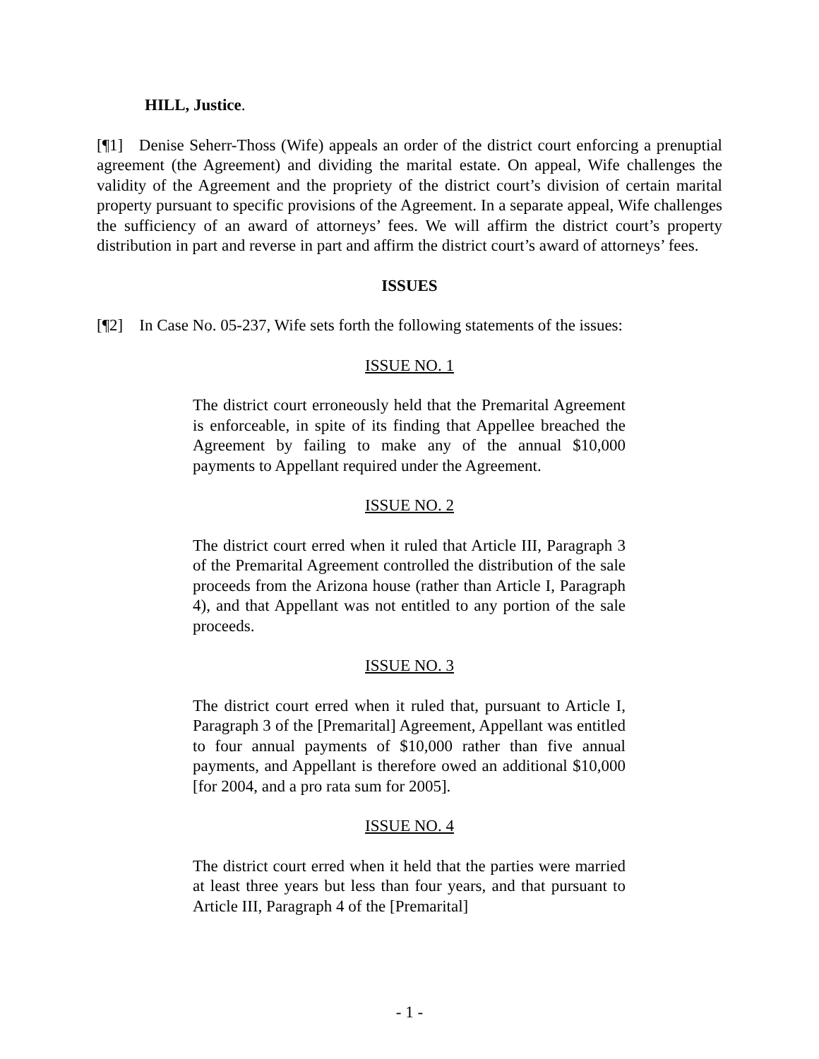HILL, Justice.
[¶1] Denise Seherr-Thoss (Wife) appeals an order of the district court enforcing a prenuptial agreement (the Agreement) and dividing the marital estate. On appeal, Wife challenges the validity of the Agreement and the propriety of the district court’s division of certain marital property pursuant to specific provisions of the Agreement. In a separate appeal, Wife challenges the sufficiency of an award of attorneys’ fees. We will affirm the district court’s property distribution in part and reverse in part and affirm the district court’s award of attorneys’ fees.
ISSUES
[¶2] In Case No. 05-237, Wife sets forth the following statements of the issues:
ISSUE NO. 1
The district court erroneously held that the Premarital Agreement is enforceable, in spite of its finding that Appellee breached the Agreement by failing to make any of the annual $10,000 payments to Appellant required under the Agreement.
ISSUE NO. 2
The district court erred when it ruled that Article III, Paragraph 3 of the Premarital Agreement controlled the distribution of the sale proceeds from the Arizona house (rather than Article I, Paragraph 4), and that Appellant was not entitled to any portion of the sale proceeds.
ISSUE NO. 3
The district court erred when it ruled that, pursuant to Article I, Paragraph 3 of the [Premarital] Agreement, Appellant was entitled to four annual payments of $10,000 rather than five annual payments, and Appellant is therefore owed an additional $10,000 [for 2004, and a pro rata sum for 2005].
ISSUE NO. 4
The district court erred when it held that the parties were married at least three years but less than four years, and that pursuant to Article III, Paragraph 4 of the [Premarital]
- 1 -